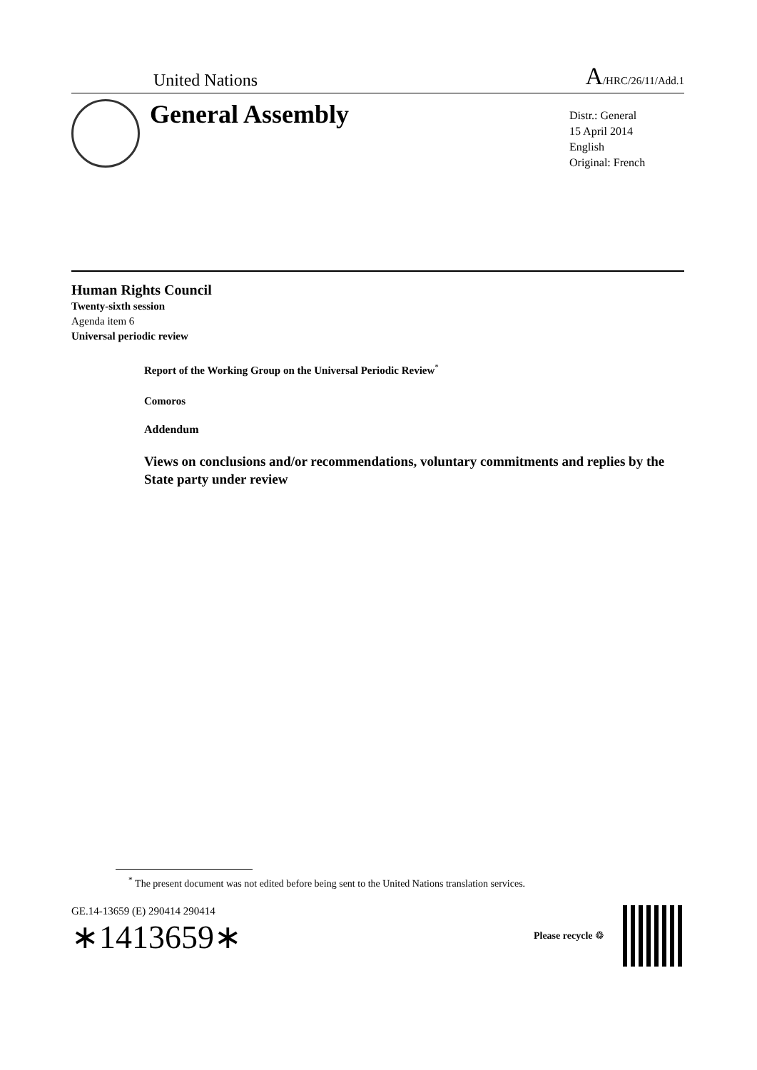United Nations A/HRC/26/11/Add.1
General Assembly
Distr.: General
15 April 2014
English
Original: French
Human Rights Council
Twenty-sixth session
Agenda item 6
Universal periodic review
Report of the Working Group on the Universal Periodic Review<sup>*</sup>
Comoros
Addendum
Views on conclusions and/or recommendations, voluntary commitments and replies by the State party under review
<sup>*</sup> The present document was not edited before being sent to the United Nations translation services.
GE.14-13659 (E) 290414 290414
∗1413659∗
Please recycle ♲